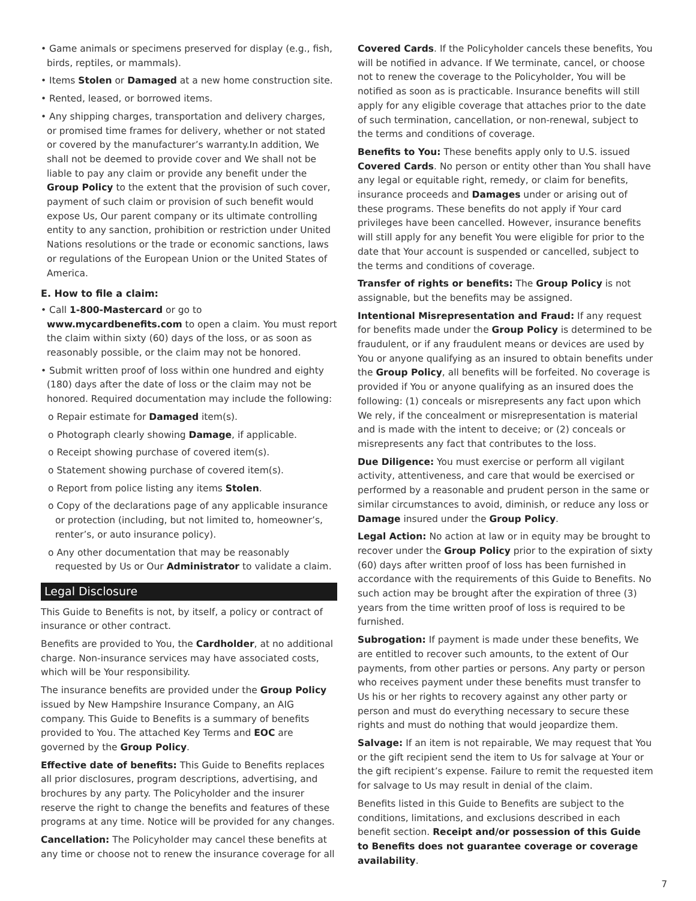• Game animals or specimens preserved for display (e.g., fish, birds, reptiles, or mammals).
• Items Stolen or Damaged at a new home construction site.
• Rented, leased, or borrowed items.
• Any shipping charges, transportation and delivery charges, or promised time frames for delivery, whether or not stated or covered by the manufacturer’s warranty.In addition, We shall not be deemed to provide cover and We shall not be liable to pay any claim or provide any benefit under the Group Policy to the extent that the provision of such cover, payment of such claim or provision of such benefit would expose Us, Our parent company or its ultimate controlling entity to any sanction, prohibition or restriction under United Nations resolutions or the trade or economic sanctions, laws or regulations of the European Union or the United States of America.
E. How to file a claim:
• Call 1-800-Mastercard or go to www.mycardbenefits.com to open a claim. You must report the claim within sixty (60) days of the loss, or as soon as reasonably possible, or the claim may not be honored.
• Submit written proof of loss within one hundred and eighty (180) days after the date of loss or the claim may not be honored. Required documentation may include the following:
o Repair estimate for Damaged item(s).
o Photograph clearly showing Damage, if applicable.
o Receipt showing purchase of covered item(s).
o Statement showing purchase of covered item(s).
o Report from police listing any items Stolen.
o Copy of the declarations page of any applicable insurance or protection (including, but not limited to, homeowner’s, renter’s, or auto insurance policy).
o Any other documentation that may be reasonably requested by Us or Our Administrator to validate a claim.
Legal Disclosure
This Guide to Benefits is not, by itself, a policy or contract of insurance or other contract.
Benefits are provided to You, the Cardholder, at no additional charge. Non-insurance services may have associated costs, which will be Your responsibility.
The insurance benefits are provided under the Group Policy issued by New Hampshire Insurance Company, an AIG company. This Guide to Benefits is a summary of benefits provided to You. The attached Key Terms and EOC are governed by the Group Policy.
Effective date of benefits: This Guide to Benefits replaces all prior disclosures, program descriptions, advertising, and brochures by any party. The Policyholder and the insurer reserve the right to change the benefits and features of these programs at any time. Notice will be provided for any changes.
Cancellation: The Policyholder may cancel these benefits at any time or choose not to renew the insurance coverage for all
Covered Cards. If the Policyholder cancels these benefits, You will be notified in advance. If We terminate, cancel, or choose not to renew the coverage to the Policyholder, You will be notified as soon as is practicable. Insurance benefits will still apply for any eligible coverage that attaches prior to the date of such termination, cancellation, or non-renewal, subject to the terms and conditions of coverage.
Benefits to You: These benefits apply only to U.S. issued Covered Cards. No person or entity other than You shall have any legal or equitable right, remedy, or claim for benefits, insurance proceeds and Damages under or arising out of these programs. These benefits do not apply if Your card privileges have been cancelled. However, insurance benefits will still apply for any benefit You were eligible for prior to the date that Your account is suspended or cancelled, subject to the terms and conditions of coverage.
Transfer of rights or benefits: The Group Policy is not assignable, but the benefits may be assigned.
Intentional Misrepresentation and Fraud: If any request for benefits made under the Group Policy is determined to be fraudulent, or if any fraudulent means or devices are used by You or anyone qualifying as an insured to obtain benefits under the Group Policy, all benefits will be forfeited. No coverage is provided if You or anyone qualifying as an insured does the following: (1) conceals or misrepresents any fact upon which We rely, if the concealment or misrepresentation is material and is made with the intent to deceive; or (2) conceals or misrepresents any fact that contributes to the loss.
Due Diligence: You must exercise or perform all vigilant activity, attentiveness, and care that would be exercised or performed by a reasonable and prudent person in the same or similar circumstances to avoid, diminish, or reduce any loss or Damage insured under the Group Policy.
Legal Action: No action at law or in equity may be brought to recover under the Group Policy prior to the expiration of sixty (60) days after written proof of loss has been furnished in accordance with the requirements of this Guide to Benefits. No such action may be brought after the expiration of three (3) years from the time written proof of loss is required to be furnished.
Subrogation: If payment is made under these benefits, We are entitled to recover such amounts, to the extent of Our payments, from other parties or persons. Any party or person who receives payment under these benefits must transfer to Us his or her rights to recovery against any other party or person and must do everything necessary to secure these rights and must do nothing that would jeopardize them.
Salvage: If an item is not repairable, We may request that You or the gift recipient send the item to Us for salvage at Your or the gift recipient’s expense. Failure to remit the requested item for salvage to Us may result in denial of the claim.
Benefits listed in this Guide to Benefits are subject to the conditions, limitations, and exclusions described in each benefit section. Receipt and/or possession of this Guide to Benefits does not guarantee coverage or coverage availability.
7